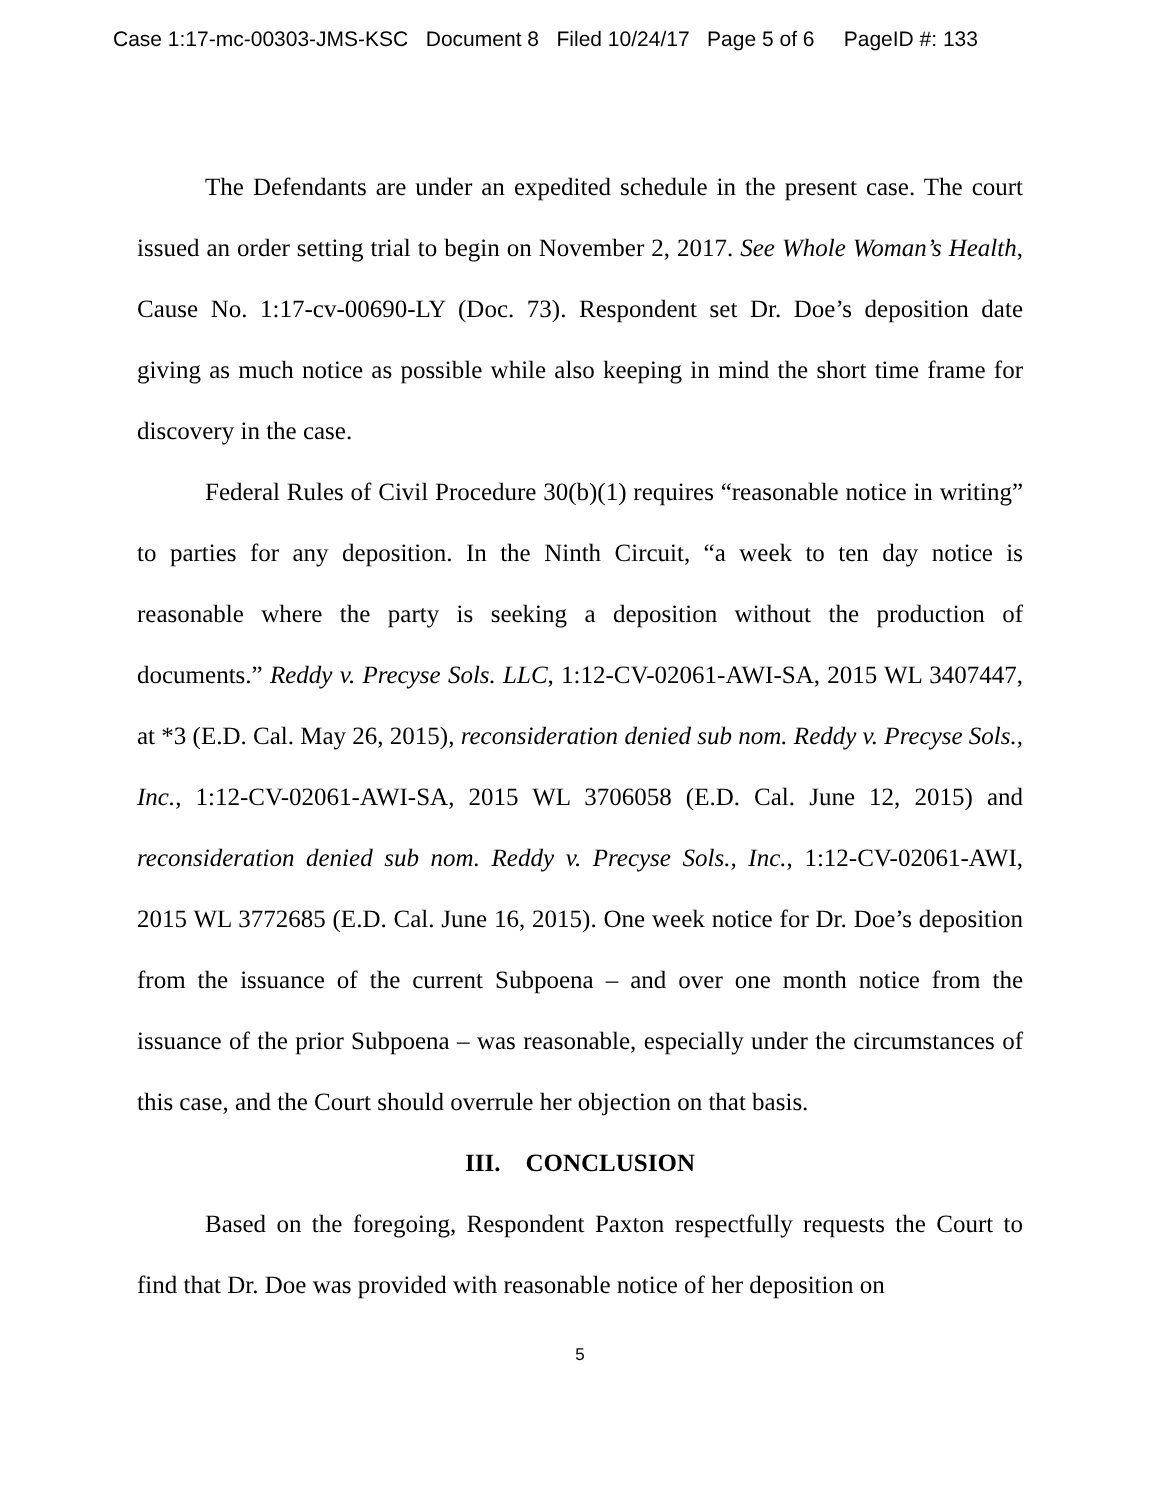Case 1:17-mc-00303-JMS-KSC Document 8 Filed 10/24/17 Page 5 of 6 PageID #: 133
The Defendants are under an expedited schedule in the present case. The court issued an order setting trial to begin on November 2, 2017. See Whole Woman’s Health, Cause No. 1:17-cv-00690-LY (Doc. 73). Respondent set Dr. Doe’s deposition date giving as much notice as possible while also keeping in mind the short time frame for discovery in the case.
Federal Rules of Civil Procedure 30(b)(1) requires “reasonable notice in writing” to parties for any deposition. In the Ninth Circuit, “a week to ten day notice is reasonable where the party is seeking a deposition without the production of documents.” Reddy v. Precyse Sols. LLC, 1:12-CV-02061-AWI-SA, 2015 WL 3407447, at *3 (E.D. Cal. May 26, 2015), reconsideration denied sub nom. Reddy v. Precyse Sols., Inc., 1:12-CV-02061-AWI-SA, 2015 WL 3706058 (E.D. Cal. June 12, 2015) and reconsideration denied sub nom. Reddy v. Precyse Sols., Inc., 1:12-CV-02061-AWI, 2015 WL 3772685 (E.D. Cal. June 16, 2015). One week notice for Dr. Doe’s deposition from the issuance of the current Subpoena – and over one month notice from the issuance of the prior Subpoena – was reasonable, especially under the circumstances of this case, and the Court should overrule her objection on that basis.
III. CONCLUSION
Based on the foregoing, Respondent Paxton respectfully requests the Court to find that Dr. Doe was provided with reasonable notice of her deposition on
5